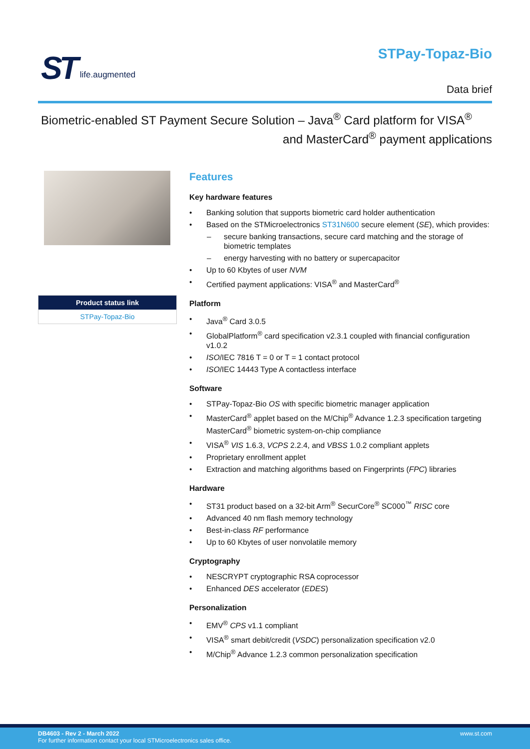ST life.augmented STPay-Topaz-Bio
Data brief
Biometric-enabled ST Payment Secure Solution – Java<sup>®</sup> Card platform for VISA<sup>®</sup>
and MasterCard<sup>®</sup> payment applications
Product status link
STPay-Topaz-Bio
Features
Key hardware features
Banking solution that supports biometric card holder authentication
Based on the STMicroelectronics ST31N600 secure element (SE), which provides:
secure banking transactions, secure card matching and the storage of biometric templates
energy harvesting with no battery or supercapacitor
Up to 60 Kbytes of user NVM
Certified payment applications: VISA<sup>®</sup> and MasterCard<sup>®</sup>
Platform
Java<sup>®</sup> Card 3.0.5
GlobalPlatform<sup>®</sup> card specification v2.3.1 coupled with financial configuration v1.0.2
ISO/IEC 7816 T = 0 or T = 1 contact protocol
ISO/IEC 14443 Type A contactless interface
Software
STPay-Topaz-Bio OS with specific biometric manager application
MasterCard<sup>®</sup> applet based on the M/Chip<sup>®</sup> Advance 1.2.3 specification targeting MasterCard<sup>®</sup> biometric system-on-chip compliance
VISA<sup>®</sup> VIS 1.6.3, VCPS 2.2.4, and VBSS 1.0.2 compliant applets
Proprietary enrollment applet
Extraction and matching algorithms based on Fingerprints (FPC) libraries
Hardware
ST31 product based on a 32-bit Arm<sup>®</sup> SecurCore<sup>®</sup> SC000<sup>™</sup> RISC core
Advanced 40 nm flash memory technology
Best-in-class RF performance
Up to 60 Kbytes of user nonvolatile memory
Cryptography
NESCRYPT cryptographic RSA coprocessor
Enhanced DES accelerator (EDES)
Personalization
EMV<sup>®</sup> CPS v1.1 compliant
VISA<sup>®</sup> smart debit/credit (VSDC) personalization specification v2.0
M/Chip<sup>®</sup> Advance 1.2.3 common personalization specification
www.st.com DB4603 - Rev 2 - March 2022
For further information contact your local STMicroelectronics sales office.